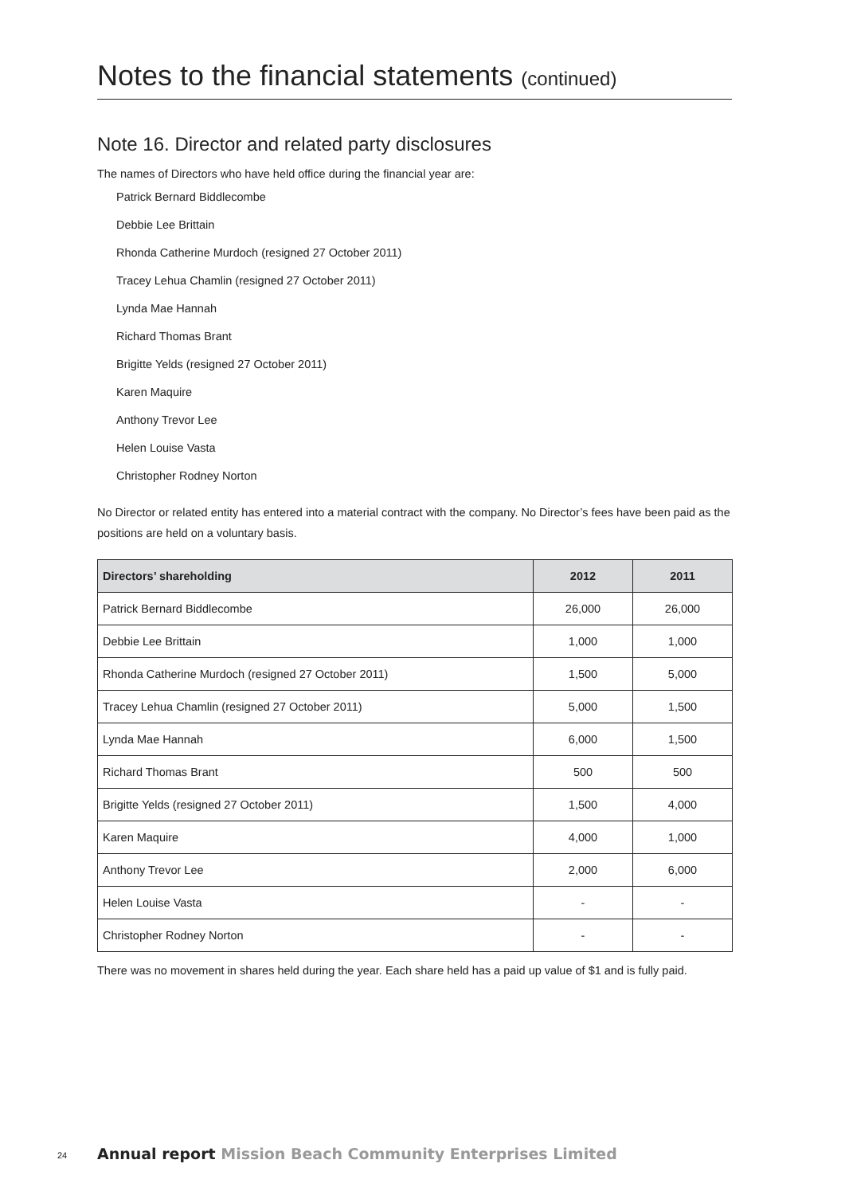Notes to the financial statements (continued)
Note 16. Director and related party disclosures
The names of Directors who have held office during the financial year are:
Patrick Bernard Biddlecombe
Debbie Lee Brittain
Rhonda Catherine Murdoch (resigned 27 October 2011)
Tracey Lehua Chamlin (resigned 27 October 2011)
Lynda Mae Hannah
Richard Thomas Brant
Brigitte Yelds (resigned 27 October 2011)
Karen Maquire
Anthony Trevor Lee
Helen Louise Vasta
Christopher Rodney Norton
No Director or related entity has entered into a material contract with the company. No Director’s fees have been paid as the positions are held on a voluntary basis.
| Directors’ shareholding | 2012 | 2011 |
| --- | --- | --- |
| Patrick Bernard Biddlecombe | 26,000 | 26,000 |
| Debbie Lee Brittain | 1,000 | 1,000 |
| Rhonda Catherine Murdoch (resigned 27 October 2011) | 1,500 | 5,000 |
| Tracey Lehua Chamlin (resigned 27 October 2011) | 5,000 | 1,500 |
| Lynda Mae Hannah | 6,000 | 1,500 |
| Richard Thomas Brant | 500 | 500 |
| Brigitte Yelds (resigned 27 October 2011) | 1,500 | 4,000 |
| Karen Maquire | 4,000 | 1,000 |
| Anthony Trevor Lee | 2,000 | 6,000 |
| Helen Louise Vasta | - | - |
| Christopher Rodney Norton | - | - |
There was no movement in shares held during the year. Each share held has a paid up value of $1 and is fully paid.
24 Annual report Mission Beach Community Enterprises Limited